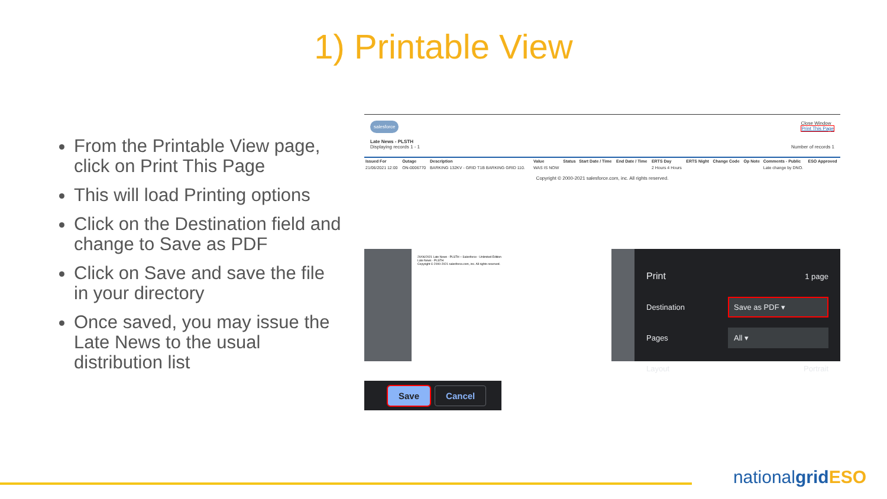1) Printable View
From the Printable View page, click on Print This Page
This will load Printing options
Click on the Destination field and change to Save as PDF
Click on Save and save the file in your directory
Once saved, you may issue the Late News to the usual distribution list
salesforce Close Window
Print This Page
Late News - PLSTH
Displaying records 1 - 1 Number of records 1
| Issued For | Outage | Description | Value | Status | Start Date / Time | End Date / Time | ERTS Day | ERTS Night | Change Code | Op Note | Comments - Public | ESO Approved |
| --- | --- | --- | --- | --- | --- | --- | --- | --- | --- | --- | --- | --- |
| 21/06/2021 12:00 | ON-0006770 | BARKING 132KV - GRID T1B BARKING GRID 110. | WAS IS NOW | | | | 2 Hours 4 Hours | | | | Late change by DNO. | |
Copyright © 2000-2021 salesforce.com, inc. All rights reserved.
20/06/2021 Late News - PLSTH ~ Salesforce - Unlimited Edition
Late News - PLSTH
Copyright © 2000-2021 salesforce.com, inc. All rights reserved.
Print 1 page
Destination Save as PDF ▾
Pages All ▾
Layout Portrait
Save Cancel
nationalgrid ESO